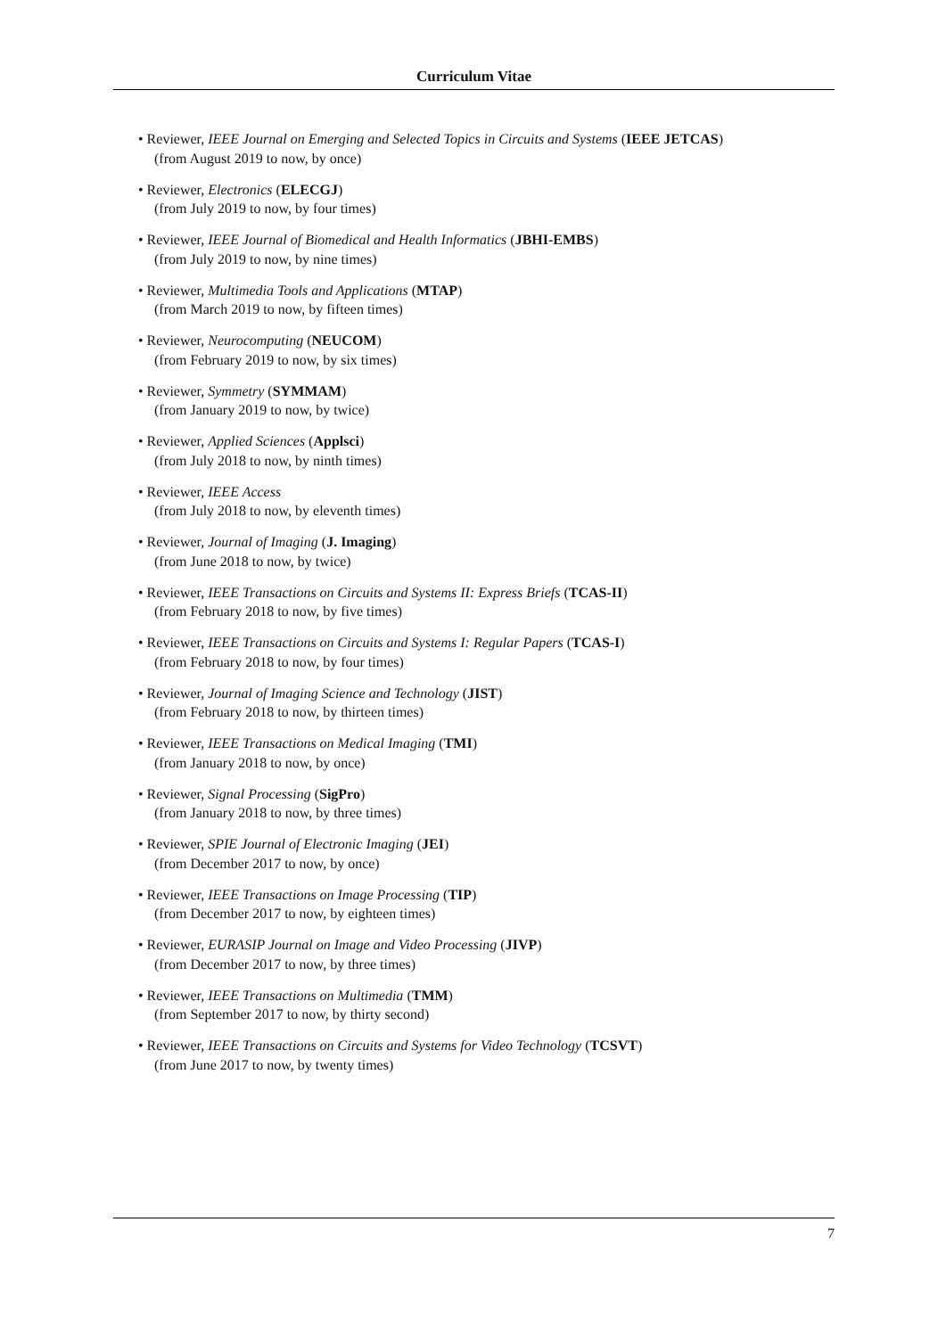Curriculum Vitae
• Reviewer, IEEE Journal on Emerging and Selected Topics in Circuits and Systems (IEEE JETCAS)
(from August 2019 to now, by once)
• Reviewer, Electronics (ELECGJ)
(from July 2019 to now, by four times)
• Reviewer, IEEE Journal of Biomedical and Health Informatics (JBHI-EMBS)
(from July 2019 to now, by nine times)
• Reviewer, Multimedia Tools and Applications (MTAP)
(from March 2019 to now, by fifteen times)
• Reviewer, Neurocomputing (NEUCOM)
(from February 2019 to now, by six times)
• Reviewer, Symmetry (SYMMAM)
(from January 2019 to now, by twice)
• Reviewer, Applied Sciences (Applsci)
(from July 2018 to now, by ninth times)
• Reviewer, IEEE Access
(from July 2018 to now, by eleventh times)
• Reviewer, Journal of Imaging (J. Imaging)
(from June 2018 to now, by twice)
• Reviewer, IEEE Transactions on Circuits and Systems II: Express Briefs (TCAS-II)
(from February 2018 to now, by five times)
• Reviewer, IEEE Transactions on Circuits and Systems I: Regular Papers (TCAS-I)
(from February 2018 to now, by four times)
• Reviewer, Journal of Imaging Science and Technology (JIST)
(from February 2018 to now, by thirteen times)
• Reviewer, IEEE Transactions on Medical Imaging (TMI)
(from January 2018 to now, by once)
• Reviewer, Signal Processing (SigPro)
(from January 2018 to now, by three times)
• Reviewer, SPIE Journal of Electronic Imaging (JEI)
(from December 2017 to now, by once)
• Reviewer, IEEE Transactions on Image Processing (TIP)
(from December 2017 to now, by eighteen times)
• Reviewer, EURASIP Journal on Image and Video Processing (JIVP)
(from December 2017 to now, by three times)
• Reviewer, IEEE Transactions on Multimedia (TMM)
(from September 2017 to now, by thirty second)
• Reviewer, IEEE Transactions on Circuits and Systems for Video Technology (TCSVT)
(from June 2017 to now, by twenty times)
7